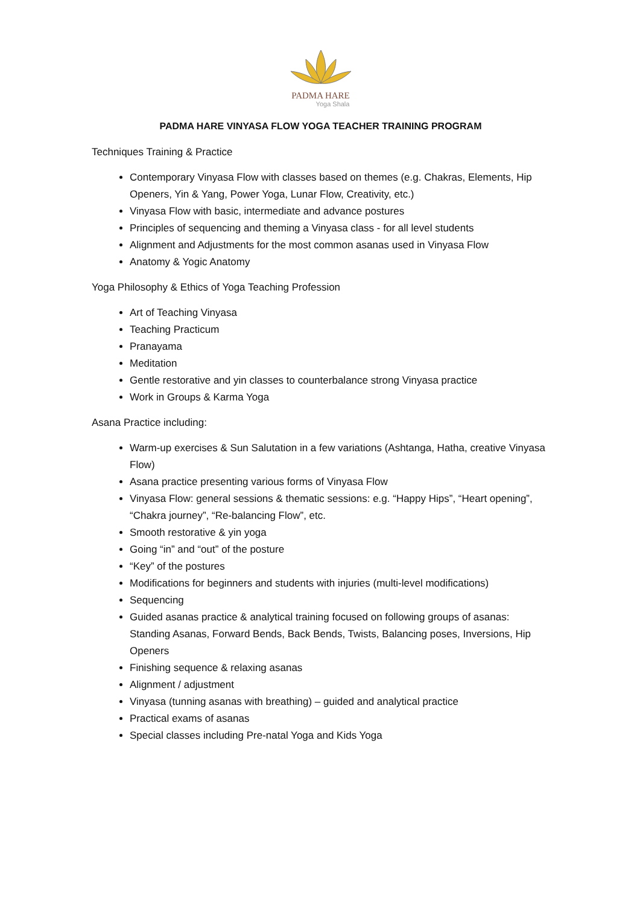PADMA HARE
Yoga Shala
PADMA HARE VINYASA FLOW YOGA TEACHER TRAINING PROGRAM
Techniques Training & Practice
Contemporary Vinyasa Flow with classes based on themes (e.g. Chakras, Elements, Hip Openers, Yin & Yang, Power Yoga, Lunar Flow, Creativity, etc.)
Vinyasa Flow with basic, intermediate and advance postures
Principles of sequencing and theming a Vinyasa class - for all level students
Alignment and Adjustments for the most common asanas used in Vinyasa Flow
Anatomy & Yogic Anatomy
Yoga Philosophy & Ethics of Yoga Teaching Profession
Art of Teaching Vinyasa
Teaching Practicum
Pranayama
Meditation
Gentle restorative and yin classes to counterbalance strong Vinyasa practice
Work in Groups & Karma Yoga
Asana Practice including:
Warm-up exercises & Sun Salutation in a few variations (Ashtanga, Hatha, creative Vinyasa Flow)
Asana practice presenting various forms of Vinyasa Flow
Vinyasa Flow: general sessions & thematic sessions: e.g. “Happy Hips”, “Heart opening”, “Chakra journey”, “Re-balancing Flow”, etc.
Smooth restorative & yin yoga
Going “in” and “out” of the posture
“Key” of the postures
Modifications for beginners and students with injuries (multi-level modifications)
Sequencing
Guided asanas practice & analytical training focused on following groups of asanas: Standing Asanas, Forward Bends, Back Bends, Twists, Balancing poses, Inversions, Hip Openers
Finishing sequence & relaxing asanas
Alignment / adjustment
Vinyasa (tunning asanas with breathing) – guided and analytical practice
Practical exams of asanas
Special classes including Pre-natal Yoga and Kids Yoga